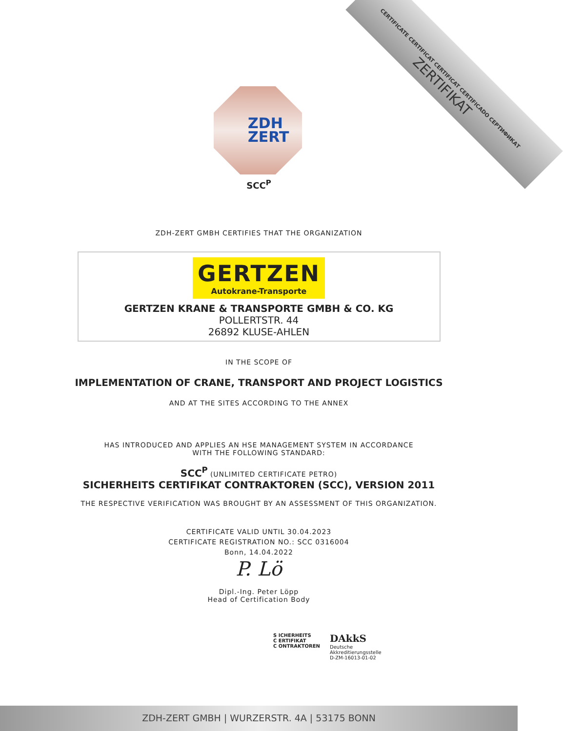CERTIFICATE CERTIFICAT CERTIFICAT CERTIFICADO СЕРТИФИКАТ
ZERTIFIKAT
ZDH
ZERT
SCC<sup>P</sup>
ZDH-ZERT GMBH CERTIFIES THAT THE ORGANIZATION
GERTZEN Autokrane-Transporte
GERTZEN KRANE & TRANSPORTE GMBH & CO. KG
POLLERTSTR. 44
26892 KLUSE-AHLEN
IN THE SCOPE OF
IMPLEMENTATION OF CRANE, TRANSPORT AND PROJECT LOGISTICS
AND AT THE SITES ACCORDING TO THE ANNEX
HAS INTRODUCED AND APPLIES AN HSE MANAGEMENT SYSTEM IN ACCORDANCE
WITH THE FOLLOWING STANDARD:
SCC<sup>P</sup> (UNLIMITED CERTIFICATE PETRO)
SICHERHEITS CERTIFIKAT CONTRAKTOREN (SCC), VERSION 2011
THE RESPECTIVE VERIFICATION WAS BROUGHT BY AN ASSESSMENT OF THIS ORGANIZATION.
CERTIFICATE VALID UNTIL 30.04.2023
CERTIFICATE REGISTRATION NO.: SCC 0316004
Bonn, 14.04.2022
P. Lö
Dipl.-Ing. Peter Löpp
Head of Certification Body
S ICHERHEITS
C ERTIFIKAT
C ONTRAKTOREN
DAkkS
Deutsche
Akkreditierungsstelle
D-ZM-16013-01-02
ZDH-ZERT GMBH | WURZERSTR. 4A | 53175 BONN